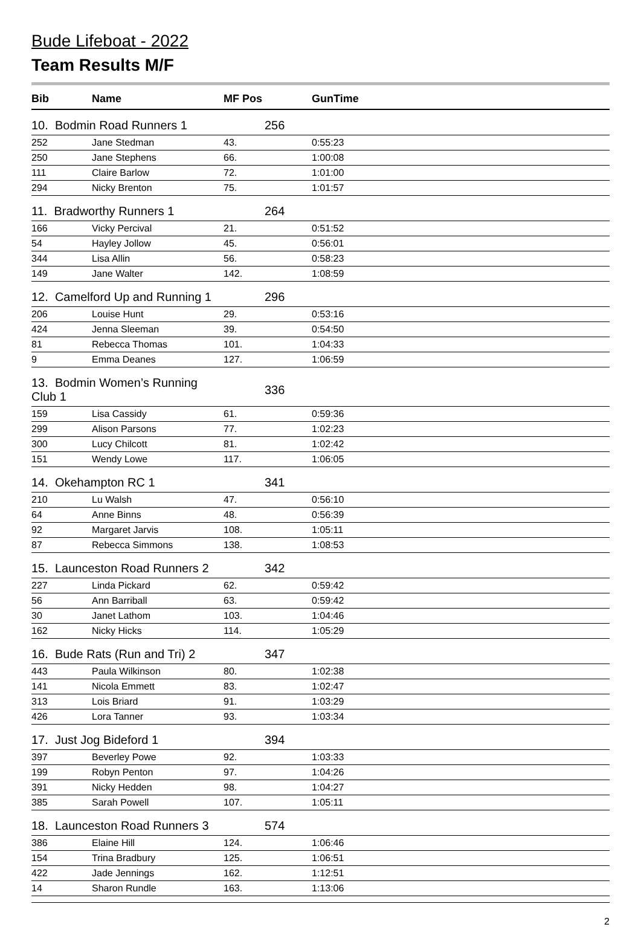Bude Lifeboat - 2022
Team Results M/F
| Bib | Name | MF Pos | GunTime |
| --- | --- | --- | --- |
| 10. Bodmin Road Runners 1 | | 256 | |
| 252 | Jane Stedman | 43. | 0:55:23 |
| 250 | Jane Stephens | 66. | 1:00:08 |
| 111 | Claire Barlow | 72. | 1:01:00 |
| 294 | Nicky Brenton | 75. | 1:01:57 |
| 11. Bradworthy Runners 1 | | 264 | |
| 166 | Vicky Percival | 21. | 0:51:52 |
| 54 | Hayley Jollow | 45. | 0:56:01 |
| 344 | Lisa Allin | 56. | 0:58:23 |
| 149 | Jane Walter | 142. | 1:08:59 |
| 12. Camelford Up and Running 1 | | 296 | |
| 206 | Louise Hunt | 29. | 0:53:16 |
| 424 | Jenna Sleeman | 39. | 0:54:50 |
| 81 | Rebecca Thomas | 101. | 1:04:33 |
| 9 | Emma Deanes | 127. | 1:06:59 |
| 13. Bodmin Women’s Running Club 1 | | 336 | |
| 159 | Lisa Cassidy | 61. | 0:59:36 |
| 299 | Alison Parsons | 77. | 1:02:23 |
| 300 | Lucy Chilcott | 81. | 1:02:42 |
| 151 | Wendy Lowe | 117. | 1:06:05 |
| 14. Okehampton RC 1 | | 341 | |
| 210 | Lu Walsh | 47. | 0:56:10 |
| 64 | Anne Binns | 48. | 0:56:39 |
| 92 | Margaret Jarvis | 108. | 1:05:11 |
| 87 | Rebecca Simmons | 138. | 1:08:53 |
| 15. Launceston Road Runners 2 | | 342 | |
| 227 | Linda Pickard | 62. | 0:59:42 |
| 56 | Ann Barriball | 63. | 0:59:42 |
| 30 | Janet Lathom | 103. | 1:04:46 |
| 162 | Nicky Hicks | 114. | 1:05:29 |
| 16. Bude Rats (Run and Tri) 2 | | 347 | |
| 443 | Paula Wilkinson | 80. | 1:02:38 |
| 141 | Nicola Emmett | 83. | 1:02:47 |
| 313 | Lois Briard | 91. | 1:03:29 |
| 426 | Lora Tanner | 93. | 1:03:34 |
| 17. Just Jog Bideford 1 | | 394 | |
| 397 | Beverley Powe | 92. | 1:03:33 |
| 199 | Robyn Penton | 97. | 1:04:26 |
| 391 | Nicky Hedden | 98. | 1:04:27 |
| 385 | Sarah Powell | 107. | 1:05:11 |
| 18. Launceston Road Runners 3 | | 574 | |
| 386 | Elaine Hill | 124. | 1:06:46 |
| 154 | Trina Bradbury | 125. | 1:06:51 |
| 422 | Jade Jennings | 162. | 1:12:51 |
| 14 | Sharon Rundle | 163. | 1:13:06 |
2